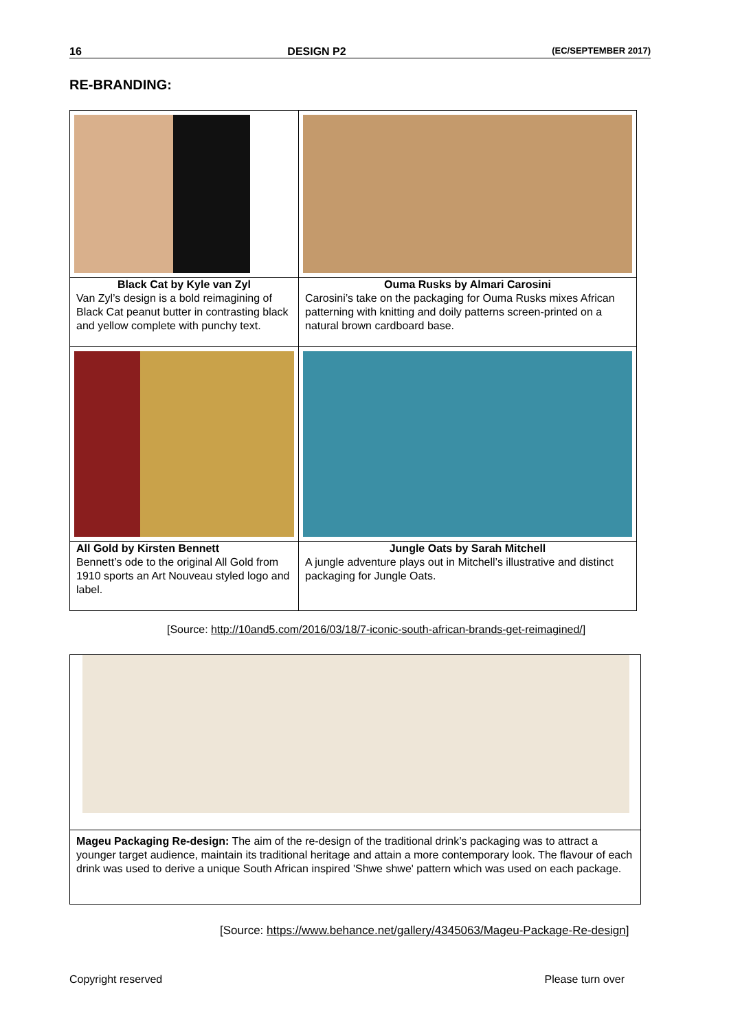16 DESIGN P2 (EC/SEPTEMBER 2017)
RE-BRANDING:
| Black Cat by Kyle van Zyl Van Zyl’s design is a bold reimagining of Black Cat peanut butter in contrasting black and yellow complete with punchy text. | Ouma Rusks by Almari Carosini Carosini’s take on the packaging for Ouma Rusks mixes African patterning with knitting and doily patterns screen-printed on a natural brown cardboard base. |
| All Gold by Kirsten Bennett Bennett’s ode to the original All Gold from 1910 sports an Art Nouveau styled logo and label. | Jungle Oats by Sarah Mitchell A jungle adventure plays out in Mitchell’s illustrative and distinct packaging for Jungle Oats. |
[Source: http://10and5.com/2016/03/18/7-iconic-south-african-brands-get-reimagined/]
Mageu Packaging Re-design: The aim of the re-design of the traditional drink’s packaging was to attract a younger target audience, maintain its traditional heritage and attain a more contemporary look. The flavour of each drink was used to derive a unique South African inspired 'Shwe shwe' pattern which was used on each package.
[Source: https://www.behance.net/gallery/4345063/Mageu-Package-Re-design]
Copyright reserved Please turn over